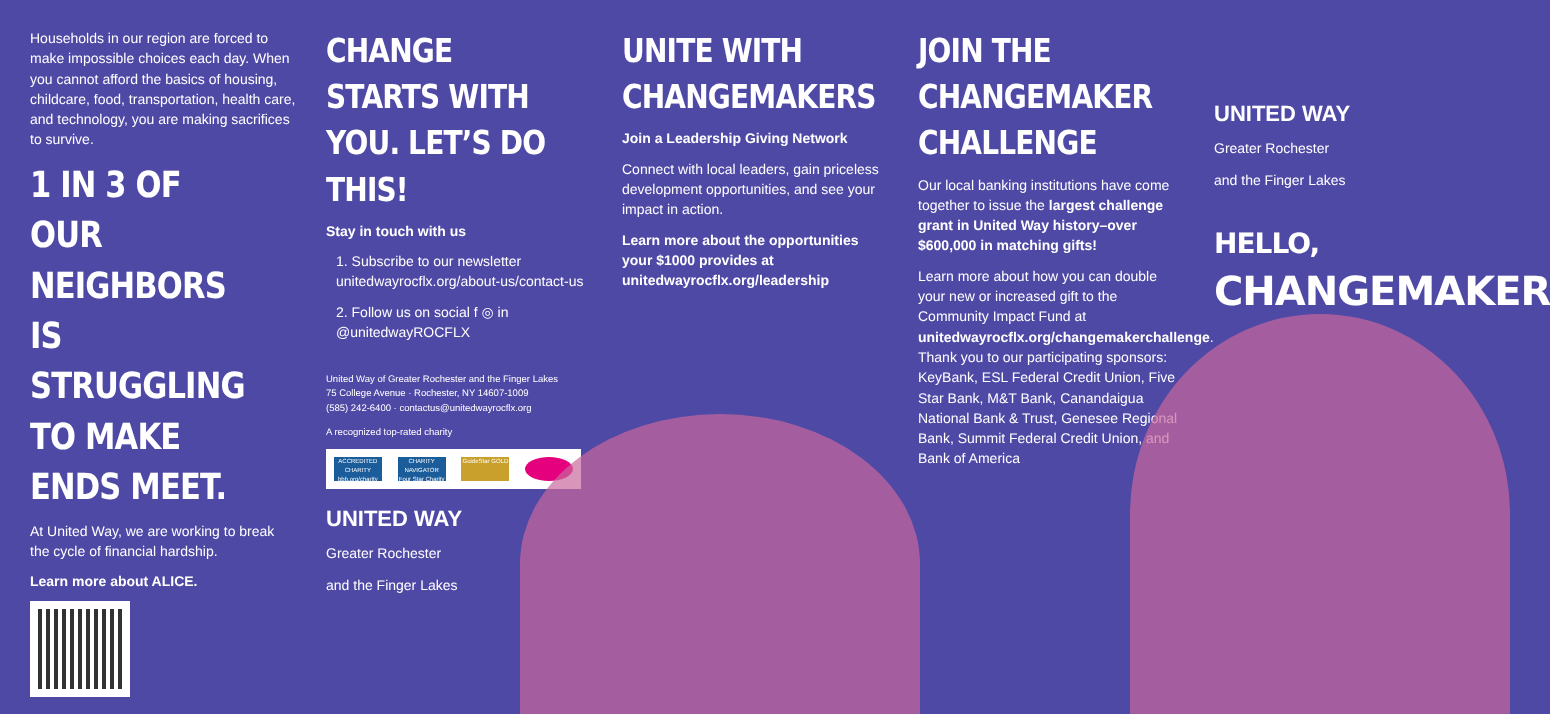Households in our region are forced to make impossible choices each day. When you cannot afford the basics of housing, childcare, food, transportation, health care, and technology, you are making sacrifices to survive.
1 IN 3 OF OUR NEIGHBORS IS STRUGGLING TO MAKE ENDS MEET.
At United Way, we are working to break the cycle of financial hardship.
Learn more about ALICE.
CHANGE STARTS WITH YOU. LET’S DO THIS!
Stay in touch with us
1. Subscribe to our newsletter unitedwayrocflx.org/about-us/contact-us
2. Follow us on social f ◎ in @unitedwayROCFLX
United Way of Greater Rochester and the Finger Lakes
75 College Avenue · Rochester, NY 14607-1009
(585) 242-6400 · contactus@unitedwayrocflx.org
A recognized top-rated charity
ACCREDITED CHARITY bbb.org/charity
CHARITY NAVIGATOR Four Star Charity
GuideStar GOLD
UNITED WAY
Greater Rochester
and the Finger Lakes
UNITE WITH CHANGEMAKERS
Join a Leadership Giving Network
Connect with local leaders, gain priceless development opportunities, and see your impact in action.
Learn more about the opportunities your $1000 provides at unitedwayrocflx.org/leadership
JOIN THE CHANGEMAKER CHALLENGE
Our local banking institutions have come together to issue the largest challenge grant in United Way history–over $600,000 in matching gifts!
Learn more about how you can double your new or increased gift to the Community Impact Fund at unitedwayrocflx.org/changemakerchallenge. Thank you to our participating sponsors: KeyBank, ESL Federal Credit Union, Five Star Bank, M&T Bank, Canandaigua National Bank & Trust, Genesee Regional Bank, Summit Federal Credit Union, and Bank of America
UNITED WAY
Greater Rochester
and the Finger Lakes
HELLO,
CHANGEMAKER